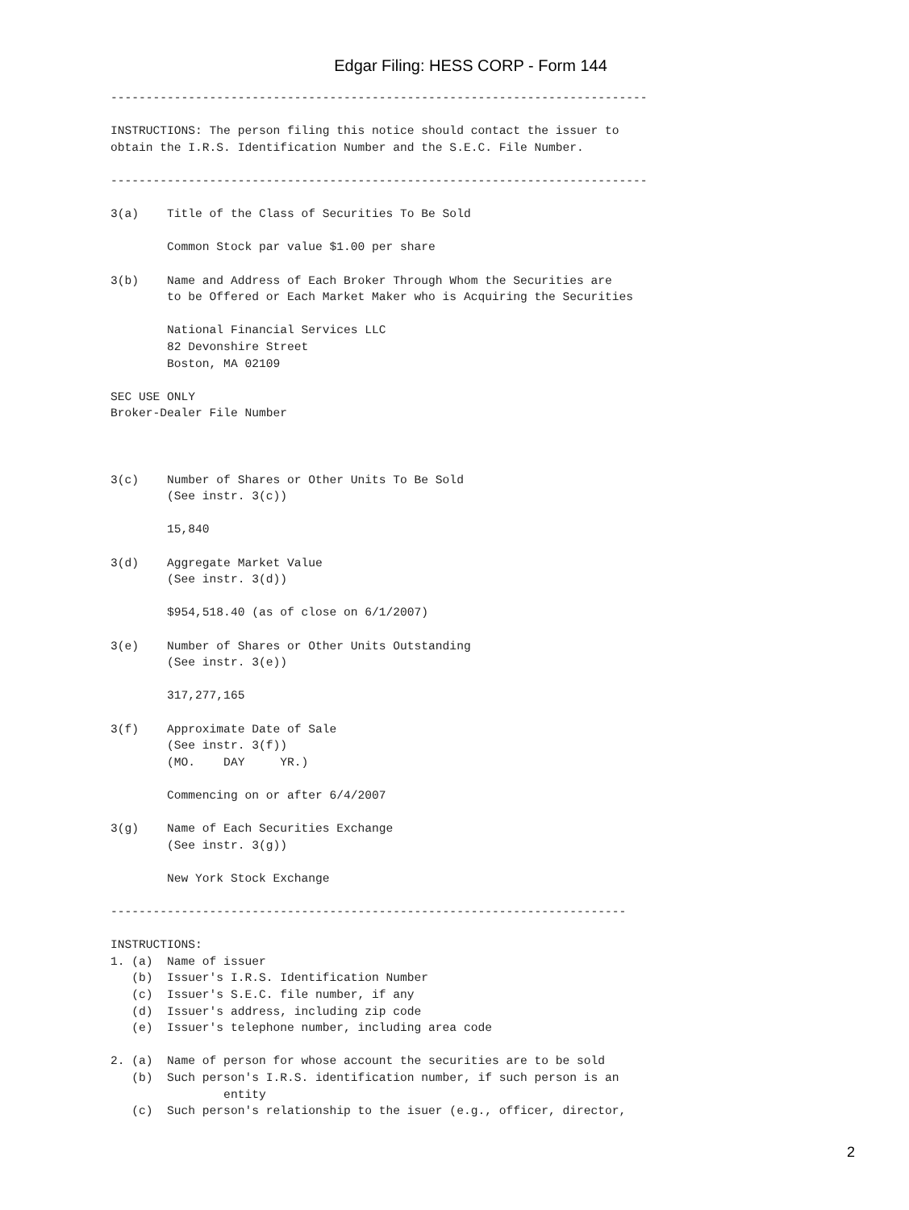Edgar Filing: HESS CORP - Form 144
----------------------------------------------------------------------------

INSTRUCTIONS: The person filing this notice should contact the issuer to
obtain the I.R.S. Identification Number and the S.E.C. File Number.

----------------------------------------------------------------------------

3(a)    Title of the Class of Securities To Be Sold

        Common Stock par value $1.00 per share

3(b)    Name and Address of Each Broker Through Whom the Securities are
        to be Offered or Each Market Maker who is Acquiring the Securities

        National Financial Services LLC
        82 Devonshire Street
        Boston, MA 02109

SEC USE ONLY
Broker-Dealer File Number



3(c)    Number of Shares or Other Units To Be Sold
        (See instr. 3(c))

        15,840

3(d)    Aggregate Market Value
        (See instr. 3(d))

        $954,518.40 (as of close on 6/1/2007)

3(e)    Number of Shares or Other Units Outstanding
        (See instr. 3(e))

        317,277,165

3(f)    Approximate Date of Sale
        (See instr. 3(f))
        (MO.    DAY     YR.)

        Commencing on or after 6/4/2007

3(g)    Name of Each Securities Exchange
        (See instr. 3(g))

        New York Stock Exchange

-------------------------------------------------------------------------

INSTRUCTIONS:
1. (a)  Name of issuer
   (b)  Issuer's I.R.S. Identification Number
   (c)  Issuer's S.E.C. file number, if any
   (d)  Issuer's address, including zip code
   (e)  Issuer's telephone number, including area code

2. (a)  Name of person for whose account the securities are to be sold
   (b)  Such person's I.R.S. identification number, if such person is an
                entity
   (c)  Such person's relationship to the isuer (e.g., officer, director,
2